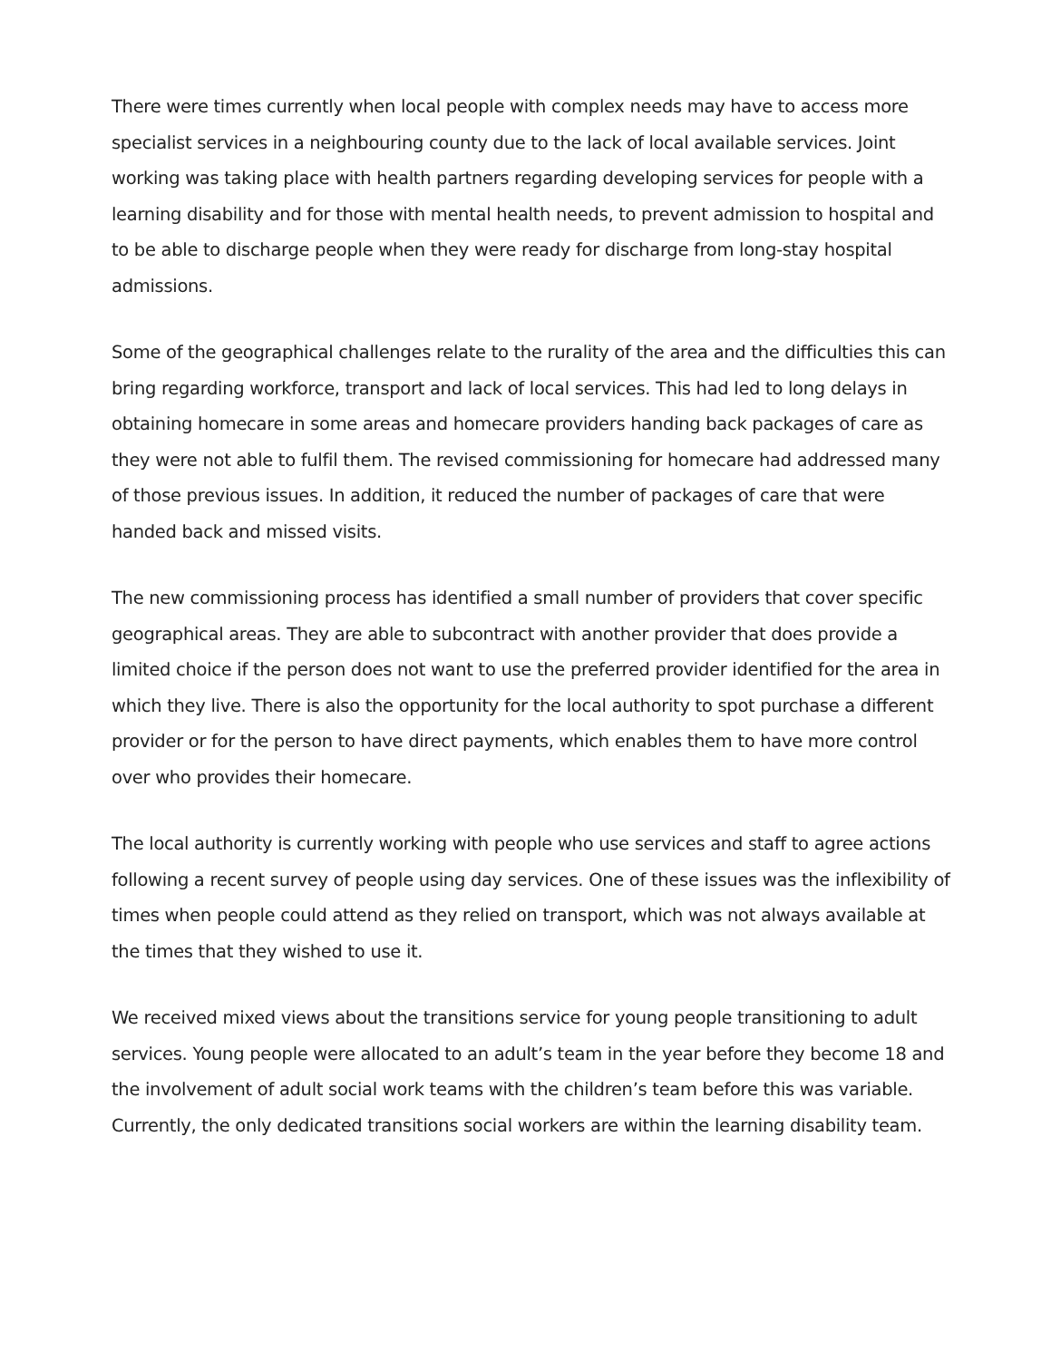There were times currently when local people with complex needs may have to access more specialist services in a neighbouring county due to the lack of local available services. Joint working was taking place with health partners regarding developing services for people with a learning disability and for those with mental health needs, to prevent admission to hospital and to be able to discharge people when they were ready for discharge from long-stay hospital admissions.
Some of the geographical challenges relate to the rurality of the area and the difficulties this can bring regarding workforce, transport and lack of local services. This had led to long delays in obtaining homecare in some areas and homecare providers handing back packages of care as they were not able to fulfil them. The revised commissioning for homecare had addressed many of those previous issues. In addition, it reduced the number of packages of care that were handed back and missed visits.
The new commissioning process has identified a small number of providers that cover specific geographical areas. They are able to subcontract with another provider that does provide a limited choice if the person does not want to use the preferred provider identified for the area in which they live. There is also the opportunity for the local authority to spot purchase a different provider or for the person to have direct payments, which enables them to have more control over who provides their homecare.
The local authority is currently working with people who use services and staff to agree actions following a recent survey of people using day services. One of these issues was the inflexibility of times when people could attend as they relied on transport, which was not always available at the times that they wished to use it.
We received mixed views about the transitions service for young people transitioning to adult services. Young people were allocated to an adult’s team in the year before they become 18 and the involvement of adult social work teams with the children’s team before this was variable. Currently, the only dedicated transitions social workers are within the learning disability team.